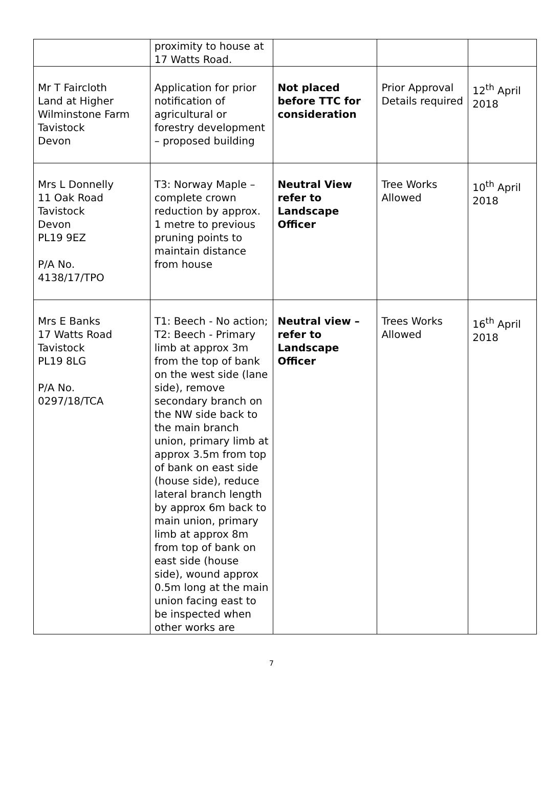| | proximity to house at 17 Watts Road. | | | |
| Mr T Faircloth Land at Higher Wilminstone Farm Tavistock Devon | Application for prior notification of agricultural or forestry development – proposed building | Not placed before TTC for consideration | Prior Approval Details required | 12<sup>th</sup> April 2018 |
| Mrs L Donnelly 11 Oak Road Tavistock Devon PL19 9EZ P/A No. 4138/17/TPO | T3: Norway Maple – complete crown reduction by approx. 1 metre to previous pruning points to maintain distance from house | Neutral View refer to Landscape Officer | Tree Works Allowed | 10<sup>th</sup> April 2018 |
| Mrs E Banks 17 Watts Road Tavistock PL19 8LG P/A No. 0297/18/TCA | T1: Beech - No action; T2: Beech - Primary limb at approx 3m from the top of bank on the west side (lane side), remove secondary branch on the NW side back to the main branch union, primary limb at approx 3.5m from top of bank on east side (house side), reduce lateral branch length by approx 6m back to main union, primary limb at approx 8m from top of bank on east side (house side), wound approx 0.5m long at the main union facing east to be inspected when other works are | Neutral view – refer to Landscape Officer | Trees Works Allowed | 16<sup>th</sup> April 2018 |
7